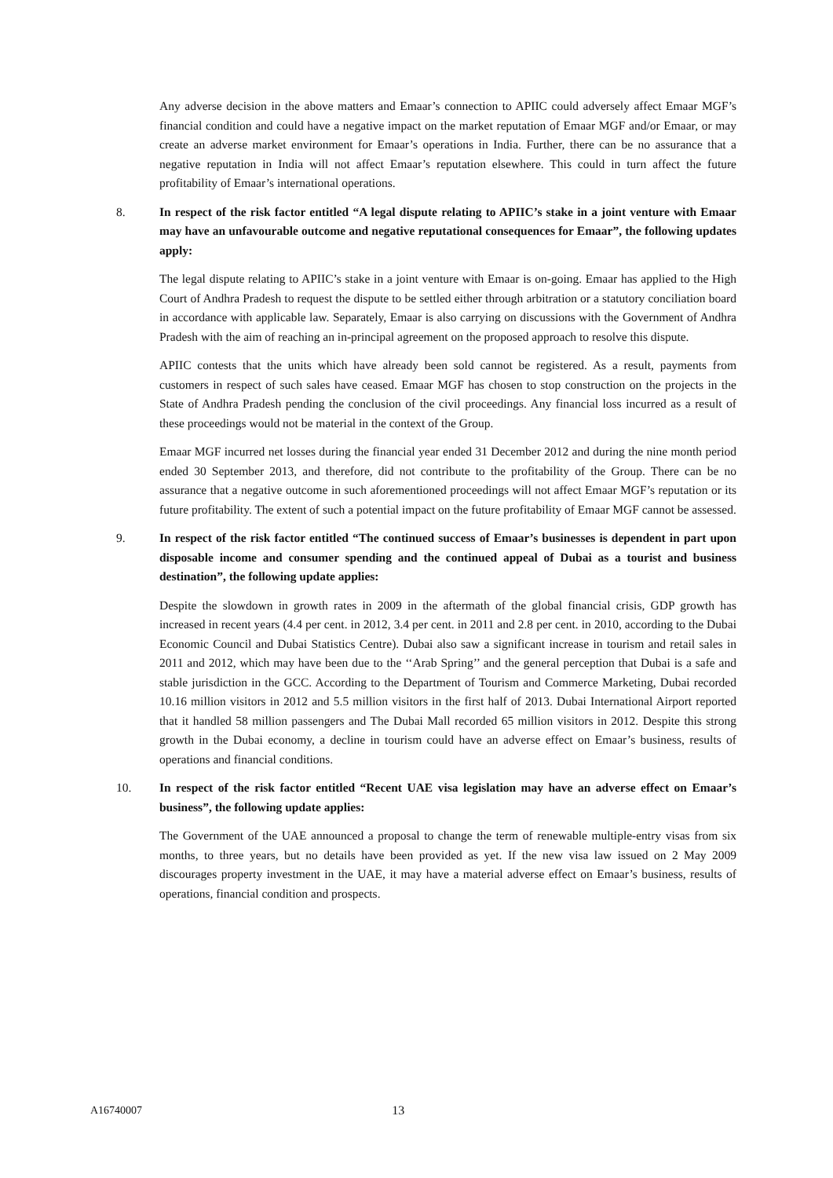Any adverse decision in the above matters and Emaar’s connection to APIIC could adversely affect Emaar MGF’s financial condition and could have a negative impact on the market reputation of Emaar MGF and/or Emaar, or may create an adverse market environment for Emaar’s operations in India. Further, there can be no assurance that a negative reputation in India will not affect Emaar’s reputation elsewhere. This could in turn affect the future profitability of Emaar’s international operations.
8. In respect of the risk factor entitled “A legal dispute relating to APIIC’s stake in a joint venture with Emaar may have an unfavourable outcome and negative reputational consequences for Emaar”, the following updates apply:
The legal dispute relating to APIIC’s stake in a joint venture with Emaar is on-going. Emaar has applied to the High Court of Andhra Pradesh to request the dispute to be settled either through arbitration or a statutory conciliation board in accordance with applicable law. Separately, Emaar is also carrying on discussions with the Government of Andhra Pradesh with the aim of reaching an in-principal agreement on the proposed approach to resolve this dispute.
APIIC contests that the units which have already been sold cannot be registered. As a result, payments from customers in respect of such sales have ceased. Emaar MGF has chosen to stop construction on the projects in the State of Andhra Pradesh pending the conclusion of the civil proceedings. Any financial loss incurred as a result of these proceedings would not be material in the context of the Group.
Emaar MGF incurred net losses during the financial year ended 31 December 2012 and during the nine month period ended 30 September 2013, and therefore, did not contribute to the profitability of the Group. There can be no assurance that a negative outcome in such aforementioned proceedings will not affect Emaar MGF’s reputation or its future profitability. The extent of such a potential impact on the future profitability of Emaar MGF cannot be assessed.
9. In respect of the risk factor entitled “The continued success of Emaar’s businesses is dependent in part upon disposable income and consumer spending and the continued appeal of Dubai as a tourist and business destination”, the following update applies:
Despite the slowdown in growth rates in 2009 in the aftermath of the global financial crisis, GDP growth has increased in recent years (4.4 per cent. in 2012, 3.4 per cent. in 2011 and 2.8 per cent. in 2010, according to the Dubai Economic Council and Dubai Statistics Centre). Dubai also saw a significant increase in tourism and retail sales in 2011 and 2012, which may have been due to the ‘‘Arab Spring’’ and the general perception that Dubai is a safe and stable jurisdiction in the GCC. According to the Department of Tourism and Commerce Marketing, Dubai recorded 10.16 million visitors in 2012 and 5.5 million visitors in the first half of 2013. Dubai International Airport reported that it handled 58 million passengers and The Dubai Mall recorded 65 million visitors in 2012. Despite this strong growth in the Dubai economy, a decline in tourism could have an adverse effect on Emaar’s business, results of operations and financial conditions.
10. In respect of the risk factor entitled “Recent UAE visa legislation may have an adverse effect on Emaar’s business”, the following update applies:
The Government of the UAE announced a proposal to change the term of renewable multiple-entry visas from six months, to three years, but no details have been provided as yet. If the new visa law issued on 2 May 2009 discourages property investment in the UAE, it may have a material adverse effect on Emaar’s business, results of operations, financial condition and prospects.
A16740007 13